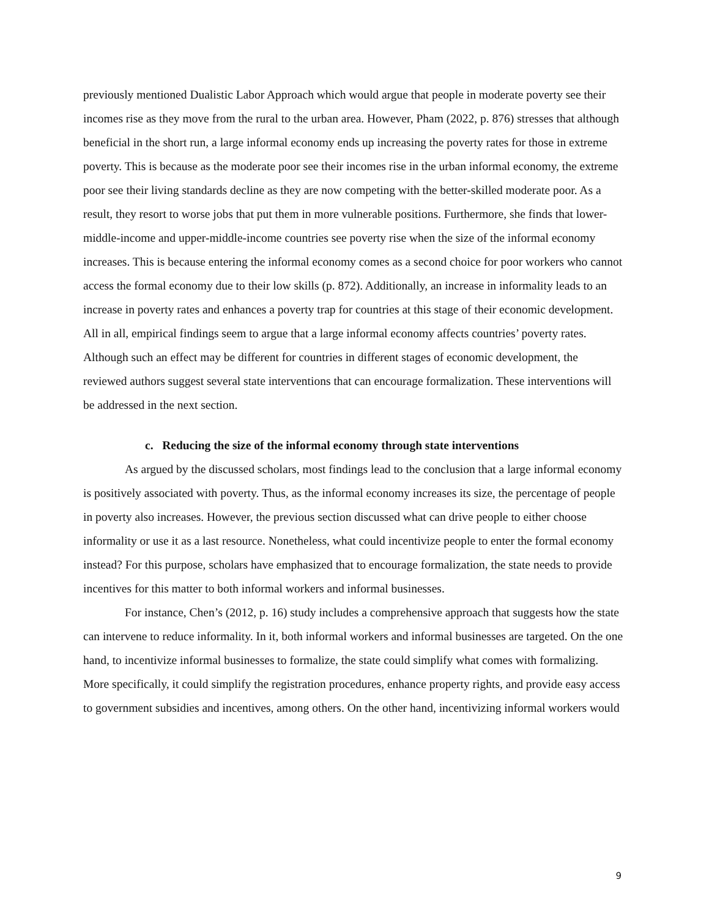previously mentioned Dualistic Labor Approach which would argue that people in moderate poverty see their incomes rise as they move from the rural to the urban area. However, Pham (2022, p. 876) stresses that although beneficial in the short run, a large informal economy ends up increasing the poverty rates for those in extreme poverty. This is because as the moderate poor see their incomes rise in the urban informal economy, the extreme poor see their living standards decline as they are now competing with the better-skilled moderate poor. As a result, they resort to worse jobs that put them in more vulnerable positions. Furthermore, she finds that lower-middle-income and upper-middle-income countries see poverty rise when the size of the informal economy increases. This is because entering the informal economy comes as a second choice for poor workers who cannot access the formal economy due to their low skills (p. 872). Additionally, an increase in informality leads to an increase in poverty rates and enhances a poverty trap for countries at this stage of their economic development. All in all, empirical findings seem to argue that a large informal economy affects countries’ poverty rates. Although such an effect may be different for countries in different stages of economic development, the reviewed authors suggest several state interventions that can encourage formalization. These interventions will be addressed in the next section.
c. Reducing the size of the informal economy through state interventions
As argued by the discussed scholars, most findings lead to the conclusion that a large informal economy is positively associated with poverty. Thus, as the informal economy increases its size, the percentage of people in poverty also increases. However, the previous section discussed what can drive people to either choose informality or use it as a last resource. Nonetheless, what could incentivize people to enter the formal economy instead? For this purpose, scholars have emphasized that to encourage formalization, the state needs to provide incentives for this matter to both informal workers and informal businesses.
For instance, Chen’s (2012, p. 16) study includes a comprehensive approach that suggests how the state can intervene to reduce informality. In it, both informal workers and informal businesses are targeted. On the one hand, to incentivize informal businesses to formalize, the state could simplify what comes with formalizing. More specifically, it could simplify the registration procedures, enhance property rights, and provide easy access to government subsidies and incentives, among others. On the other hand, incentivizing informal workers would
9